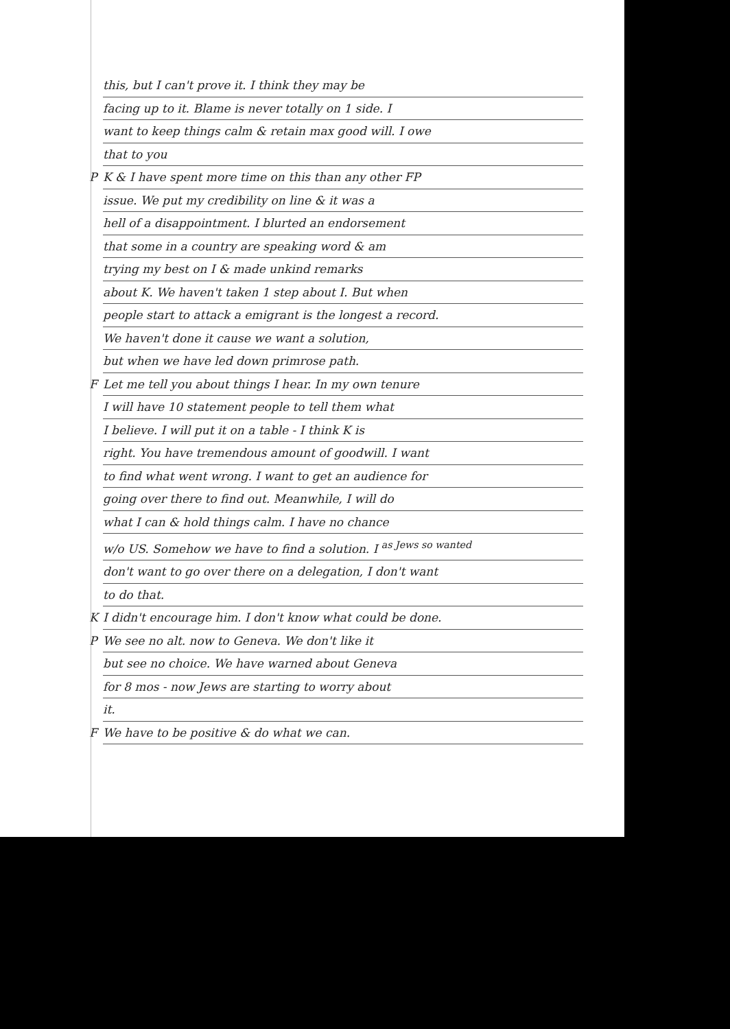this, but I can't prove it. I think they may be
facing up to it. Blame is never totally on 1 side. I
want to keep things calm & retain max good will. I owe
that to you
P K & I have spent more time on this than any other FP
issue. We put my credibility on line & it was a
hell of a disappointment. I blurted an endorsement
that some in a country are speaking word & am
trying my best on I & made unkind remarks
about K. We haven't taken 1 step about I. But when
people start to attack a emigrant is the longest a record.
We haven't done it cause we want a solution,
but when we have led down primrose path.
F Let me tell you about things I hear. In my own tenure
I will have 10 statement people to tell them what
I believe. I will put it on a table - I think K is
right. You have tremendous amount of goodwill. I want
to find what went wrong. I want to get an audience for
going over there to find out. Meanwhile, I will do
what I can & hold things calm. I have no chance
w/o US. Somehow we have to find a solution. I <sup>as Jews so wanted</sup>
don't want to go over there on a delegation, I don't want
to do that.
K I didn't encourage him. I don't know what could be done.
P We see no alt. now to Geneva. We don't like it
but see no choice. We have warned about Geneva
for 8 mos - now Jews are starting to worry about
it.
F We have to be positive & do what we can.